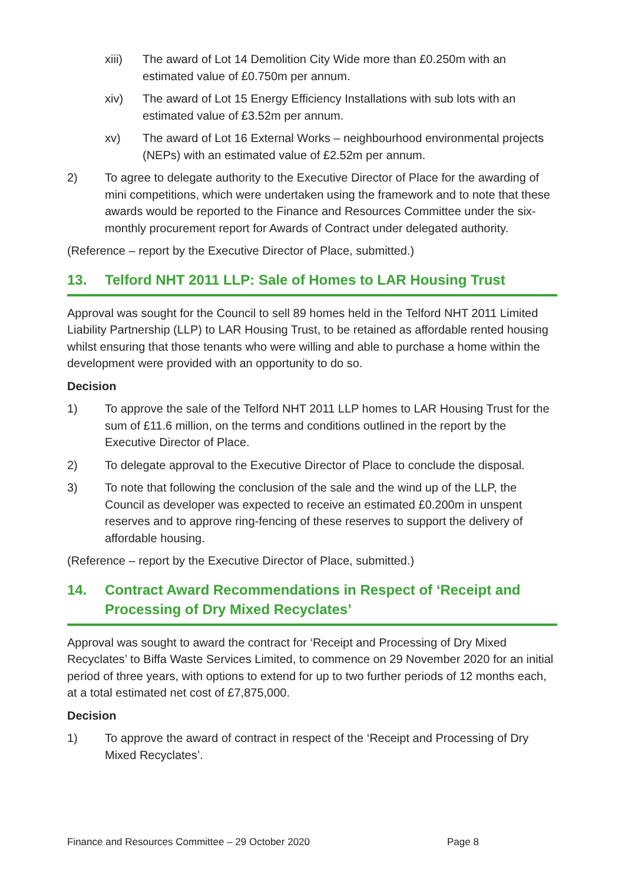xiii) The award of Lot 14 Demolition City Wide more than £0.250m with an estimated value of £0.750m per annum.
xiv) The award of Lot 15 Energy Efficiency Installations with sub lots with an estimated value of £3.52m per annum.
xv) The award of Lot 16 External Works – neighbourhood environmental projects (NEPs) with an estimated value of £2.52m per annum.
2) To agree to delegate authority to the Executive Director of Place for the awarding of mini competitions, which were undertaken using the framework and to note that these awards would be reported to the Finance and Resources Committee under the six-monthly procurement report for Awards of Contract under delegated authority.
(Reference – report by the Executive Director of Place, submitted.)
13. Telford NHT 2011 LLP: Sale of Homes to LAR Housing Trust
Approval was sought for the Council to sell 89 homes held in the Telford NHT 2011 Limited Liability Partnership (LLP) to LAR Housing Trust, to be retained as affordable rented housing whilst ensuring that those tenants who were willing and able to purchase a home within the development were provided with an opportunity to do so.
Decision
1) To approve the sale of the Telford NHT 2011 LLP homes to LAR Housing Trust for the sum of £11.6 million, on the terms and conditions outlined in the report by the Executive Director of Place.
2) To delegate approval to the Executive Director of Place to conclude the disposal.
3) To note that following the conclusion of the sale and the wind up of the LLP, the Council as developer was expected to receive an estimated £0.200m in unspent reserves and to approve ring-fencing of these reserves to support the delivery of affordable housing.
(Reference – report by the Executive Director of Place, submitted.)
14. Contract Award Recommendations in Respect of ‘Receipt and Processing of Dry Mixed Recyclates’
Approval was sought to award the contract for ‘Receipt and Processing of Dry Mixed Recyclates’ to Biffa Waste Services Limited, to commence on 29 November 2020 for an initial period of three years, with options to extend for up to two further periods of 12 months each, at a total estimated net cost of £7,875,000.
Decision
1) To approve the award of contract in respect of the ‘Receipt and Processing of Dry Mixed Recyclates’.
Finance and Resources Committee – 29 October 2020 Page 8